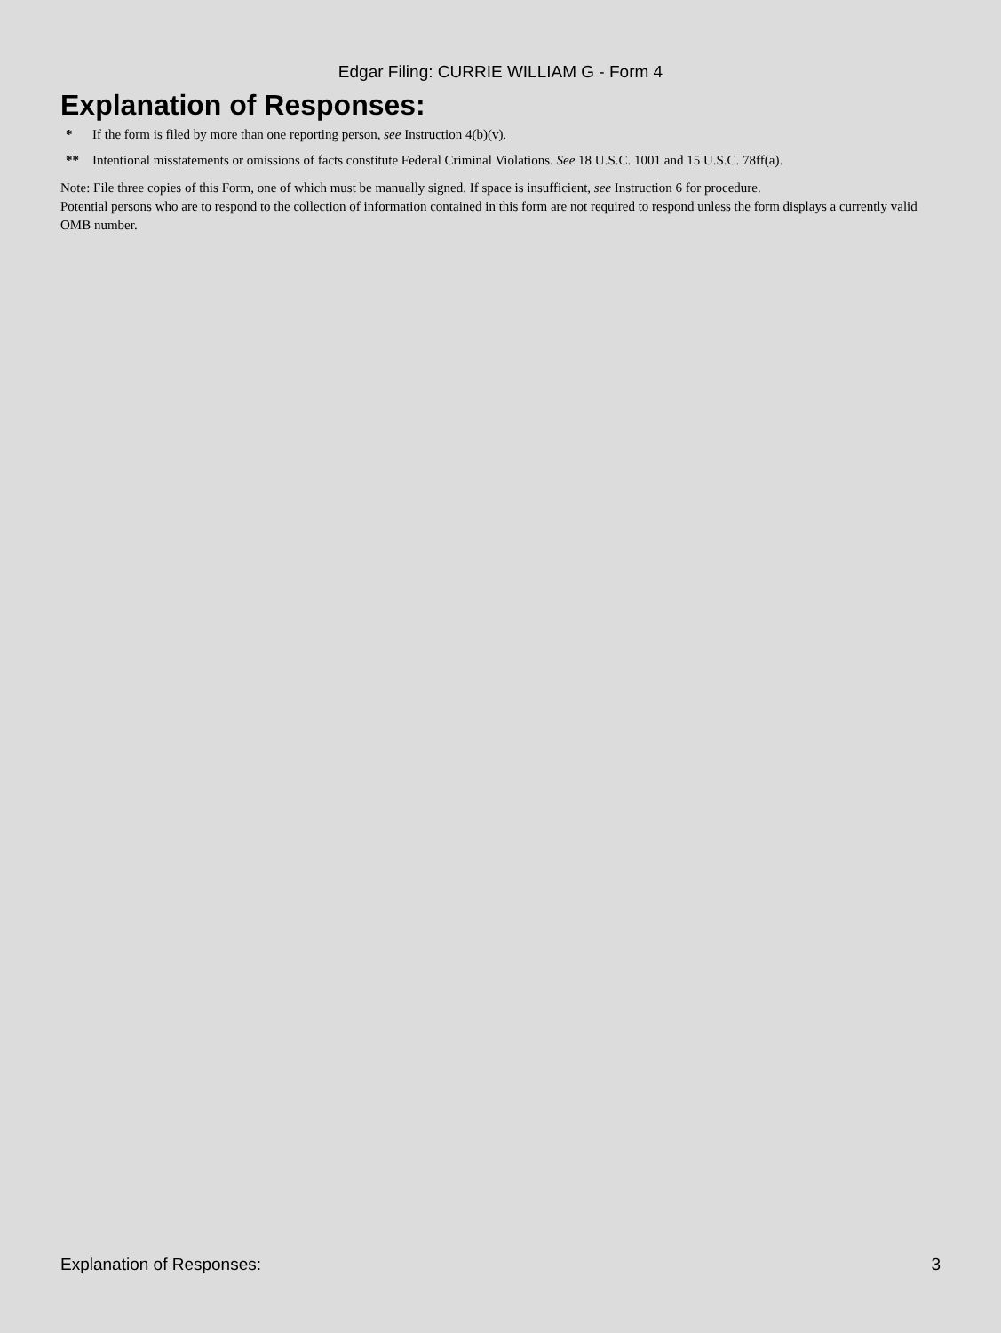Edgar Filing: CURRIE WILLIAM G - Form 4
Explanation of Responses:
* If the form is filed by more than one reporting person, see Instruction 4(b)(v).
** Intentional misstatements or omissions of facts constitute Federal Criminal Violations. See 18 U.S.C. 1001 and 15 U.S.C. 78ff(a).
Note: File three copies of this Form, one of which must be manually signed. If space is insufficient, see Instruction 6 for procedure.
Potential persons who are to respond to the collection of information contained in this form are not required to respond unless the form displays a currently valid OMB number.
Explanation of Responses: 3